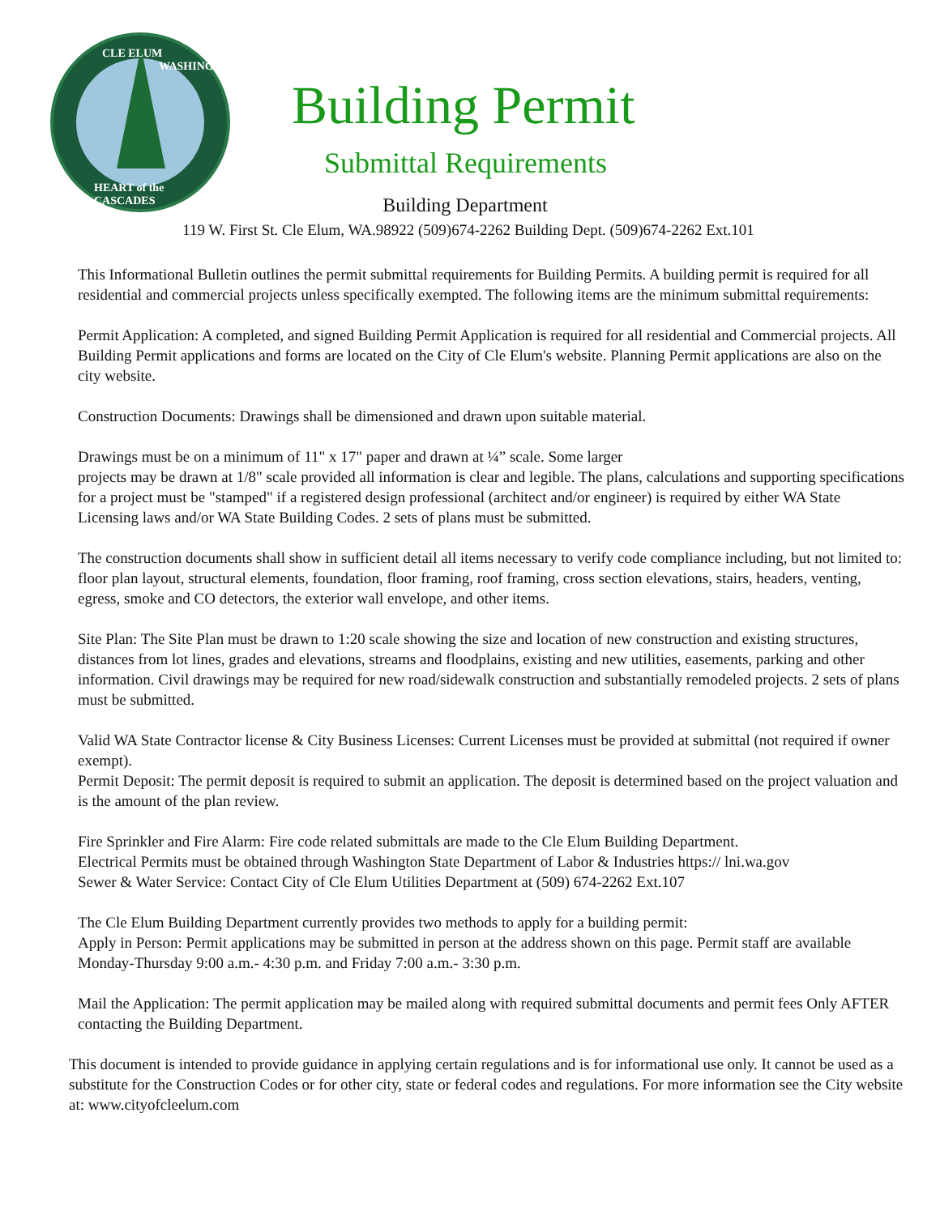CLE ELUM
WASHINGTON
HEART of the CASCADES
Building Permit
Submittal Requirements
Building Department
119 W. First St. Cle Elum, WA.98922 (509)674-2262 Building Dept. (509)674-2262 Ext.101
This Informational Bulletin outlines the permit submittal requirements for Building Permits. A building permit is required for all residential and commercial projects unless specifically exempted. The following items are the minimum submittal requirements:
Permit Application: A completed, and signed Building Permit Application is required for all residential and Commercial projects. All Building Permit applications and forms are located on the City of Cle Elum's website. Planning Permit applications are also on the city website.
Construction Documents: Drawings shall be dimensioned and drawn upon suitable material.
Drawings must be on a minimum of 11" x 17" paper and drawn at ¼” scale. Some larger
projects may be drawn at 1/8" scale provided all information is clear and legible. The plans, calculations and supporting specifications for a project must be "stamped" if a registered design professional (architect and/or engineer) is required by either WA State Licensing laws and/or WA State Building Codes. 2 sets of plans must be submitted.
The construction documents shall show in sufficient detail all items necessary to verify code compliance including, but not limited to: floor plan layout, structural elements, foundation, floor framing, roof framing, cross section elevations, stairs, headers, venting, egress, smoke and CO detectors, the exterior wall envelope, and other items.
Site Plan: The Site Plan must be drawn to 1:20 scale showing the size and location of new construction and existing structures, distances from lot lines, grades and elevations, streams and floodplains, existing and new utilities, easements, parking and other information. Civil drawings may be required for new road/sidewalk construction and substantially remodeled projects. 2 sets of plans must be submitted.
Valid WA State Contractor license & City Business Licenses: Current Licenses must be provided at submittal (not required if owner exempt).
Permit Deposit: The permit deposit is required to submit an application. The deposit is determined based on the project valuation and is the amount of the plan review.
Fire Sprinkler and Fire Alarm: Fire code related submittals are made to the Cle Elum Building Department.
Electrical Permits must be obtained through Washington State Department of Labor & Industries https:// lni.wa.gov
Sewer & Water Service: Contact City of Cle Elum Utilities Department at (509) 674-2262 Ext.107
The Cle Elum Building Department currently provides two methods to apply for a building permit:
Apply in Person: Permit applications may be submitted in person at the address shown on this page. Permit staff are available Monday-Thursday 9:00 a.m.- 4:30 p.m. and Friday 7:00 a.m.- 3:30 p.m.
Mail the Application: The permit application may be mailed along with required submittal documents and permit fees Only AFTER contacting the Building Department.
This document is intended to provide guidance in applying certain regulations and is for informational use only. It cannot be used as a substitute for the Construction Codes or for other city, state or federal codes and regulations. For more information see the City website at: www.cityofcleelum.com